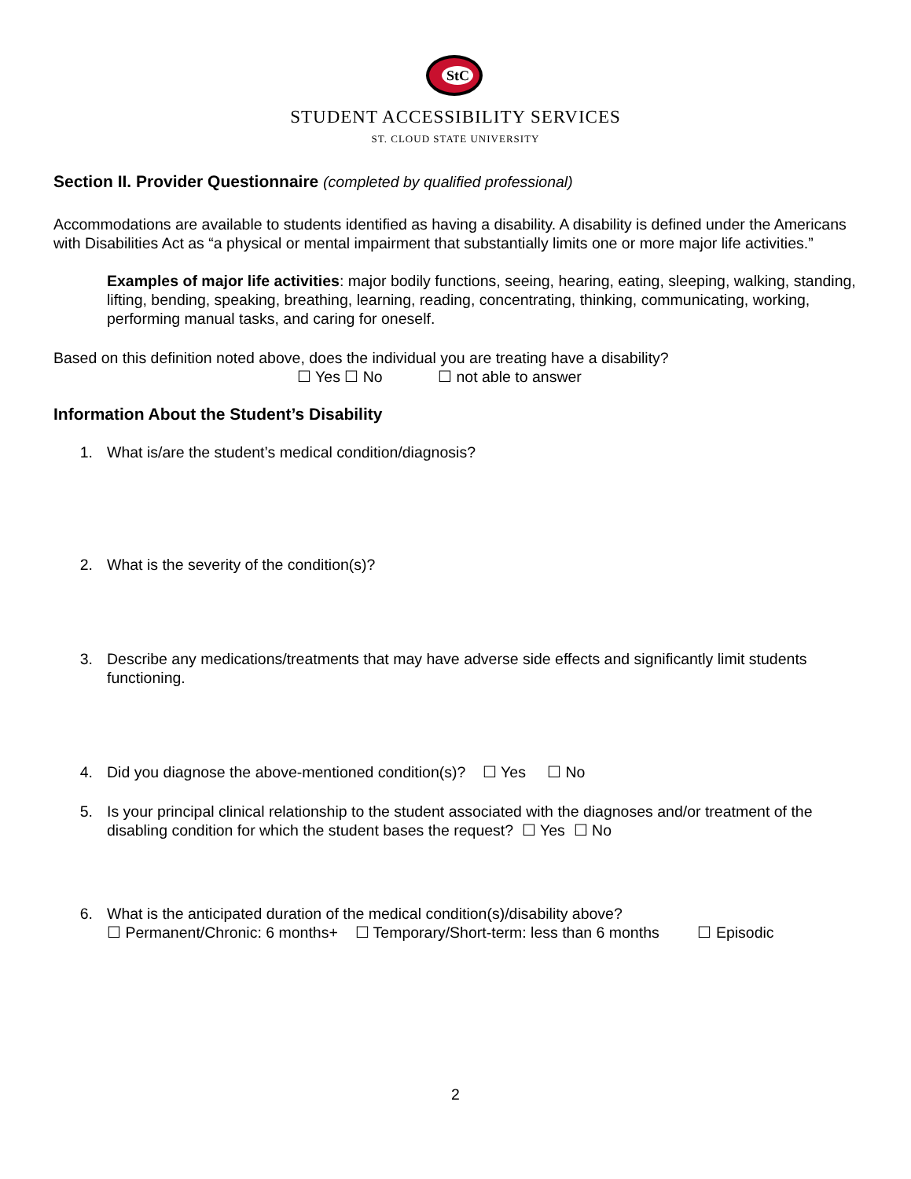StC
STUDENT ACCESSIBILITY SERVICES
ST. CLOUD STATE UNIVERSITY
Section II. Provider Questionnaire (completed by qualified professional)
Accommodations are available to students identified as having a disability. A disability is defined under the Americans with Disabilities Act as “a physical or mental impairment that substantially limits one or more major life activities.”
Examples of major life activities: major bodily functions, seeing, hearing, eating, sleeping, walking, standing, lifting, bending, speaking, breathing, learning, reading, concentrating, thinking, communicating, working, performing manual tasks, and caring for oneself.
Based on this definition noted above, does the individual you are treating have a disability?
☐ Yes ☐ No ☐ not able to answer
Information About the Student’s Disability
1. What is/are the student’s medical condition/diagnosis?
2. What is the severity of the condition(s)?
3. Describe any medications/treatments that may have adverse side effects and significantly limit students functioning.
4. Did you diagnose the above-mentioned condition(s)? ☐ Yes ☐ No
5. Is your principal clinical relationship to the student associated with the diagnoses and/or treatment of the disabling condition for which the student bases the request? ☐ Yes ☐ No
6. What is the anticipated duration of the medical condition(s)/disability above?
☐ Permanent/Chronic: 6 months+ ☐ Temporary/Short-term: less than 6 months ☐ Episodic
2